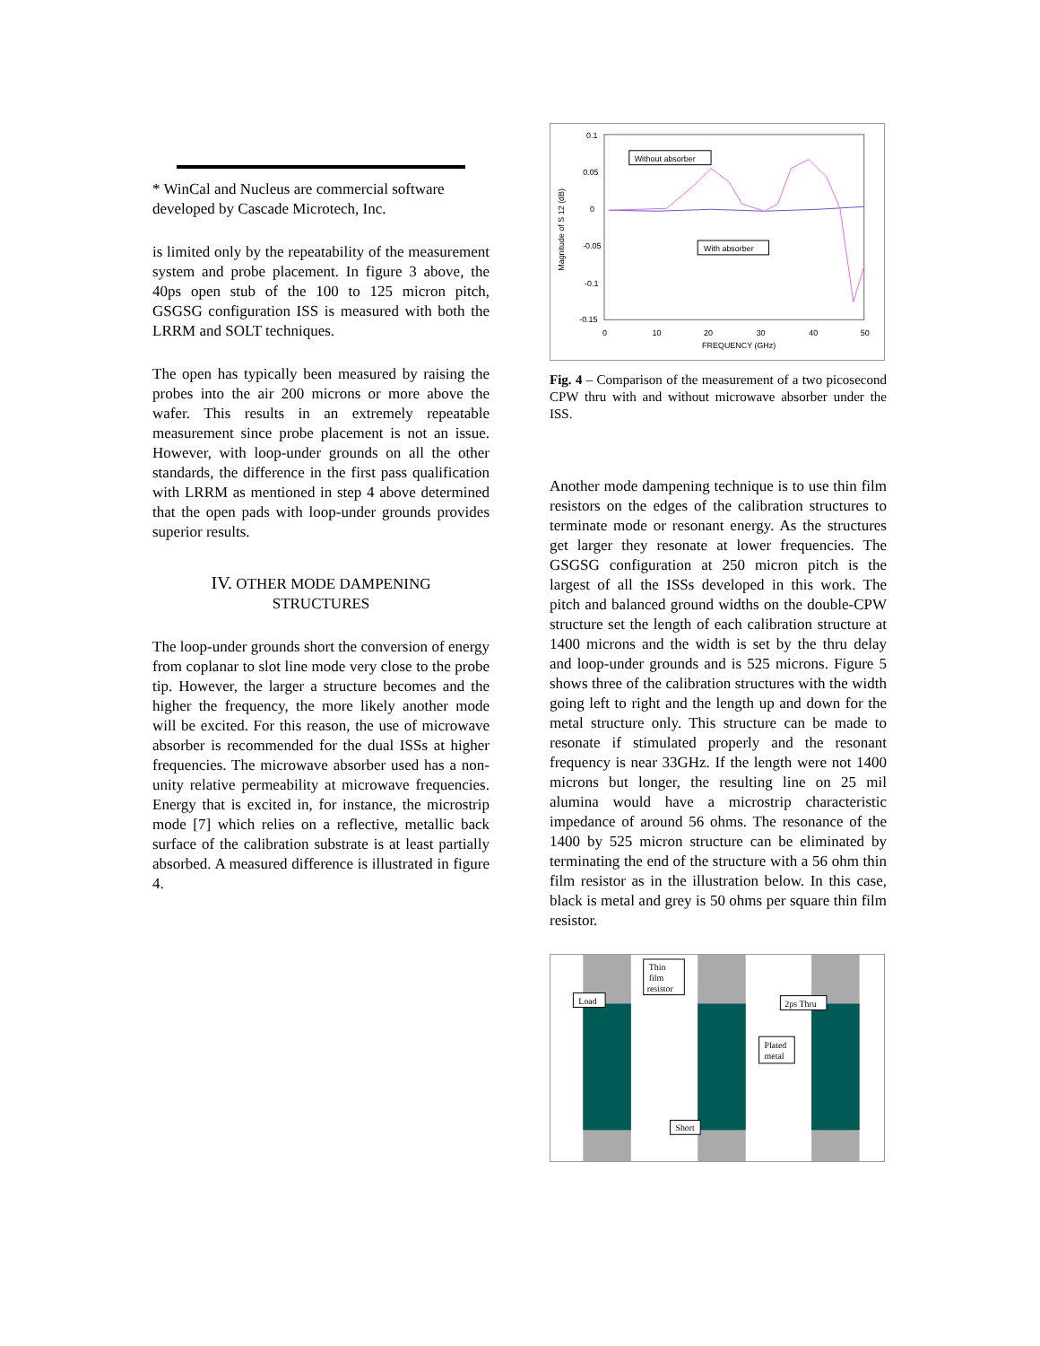* WinCal and Nucleus are commercial software developed by Cascade Microtech, Inc.
is limited only by the repeatability of the measurement system and probe placement. In figure 3 above, the 40ps open stub of the 100 to 125 micron pitch, GSGSG configuration ISS is measured with both the LRRM and SOLT techniques.
The open has typically been measured by raising the probes into the air 200 microns or more above the wafer. This results in an extremely repeatable measurement since probe placement is not an issue. However, with loop-under grounds on all the other standards, the difference in the first pass qualification with LRRM as mentioned in step 4 above determined that the open pads with loop-under grounds provides superior results.
IV. OTHER MODE DAMPENING
STRUCTURES
The loop-under grounds short the conversion of energy from coplanar to slot line mode very close to the probe tip. However, the larger a structure becomes and the higher the frequency, the more likely another mode will be excited. For this reason, the use of microwave absorber is recommended for the dual ISSs at higher frequencies. The microwave absorber used has a non-unity relative permeability at microwave frequencies. Energy that is excited in, for instance, the microstrip mode [7] which relies on a reflective, metallic back surface of the calibration substrate is at least partially absorbed. A measured difference is illustrated in figure 4.
0.1
0.05
0
-0.05
-0.1
-0.15
0
10
20
30
40
50
FREQUENCY (GHz)
Magnitude of S 12 (dB)
Without absorber
With absorber
Fig. 4 – Comparison of the measurement of a two picosecond CPW thru with and without microwave absorber under the ISS.
Another mode dampening technique is to use thin film resistors on the edges of the calibration structures to terminate mode or resonant energy. As the structures get larger they resonate at lower frequencies. The GSGSG configuration at 250 micron pitch is the largest of all the ISSs developed in this work. The pitch and balanced ground widths on the double-CPW structure set the length of each calibration structure at 1400 microns and the width is set by the thru delay and loop-under grounds and is 525 microns. Figure 5 shows three of the calibration structures with the width going left to right and the length up and down for the metal structure only. This structure can be made to resonate if stimulated properly and the resonant frequency is near 33GHz. If the length were not 1400 microns but longer, the resulting line on 25 mil alumina would have a microstrip characteristic impedance of around 56 ohms. The resonance of the 1400 by 525 micron structure can be eliminated by terminating the end of the structure with a 56 ohm thin film resistor as in the illustration below. In this case, black is metal and grey is 50 ohms per square thin film resistor.
Thin
film
resistor
Load
2ps Thru
Plated
metal
Short